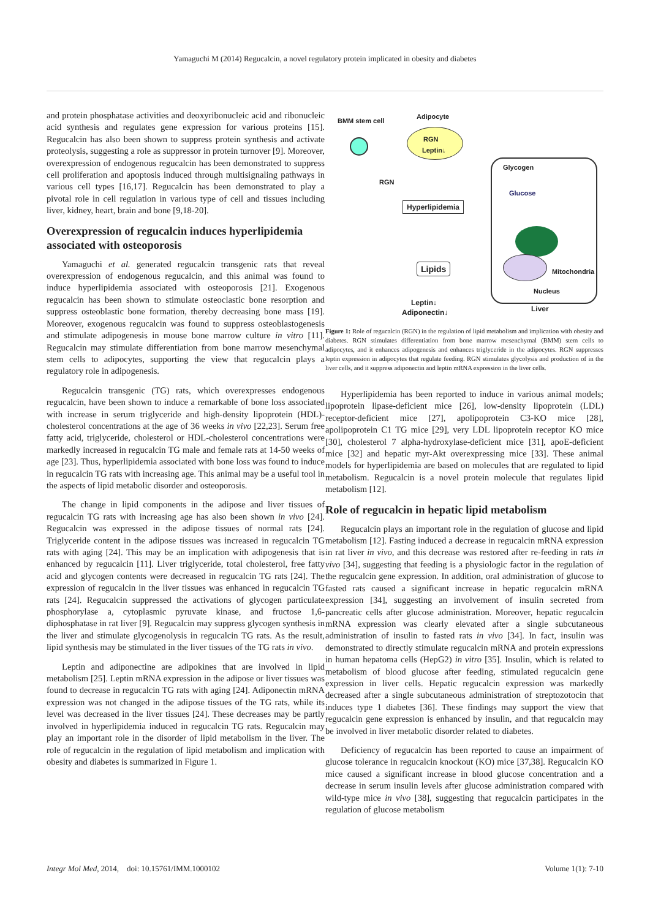Yamaguchi M (2014) Regucalcin, a novel regulatory protein implicated in obesity and diabetes
and protein phosphatase activities and deoxyribonucleic acid and ribonucleic acid synthesis and regulates gene expression for various proteins [15]. Regucalcin has also been shown to suppress protein synthesis and activate proteolysis, suggesting a role as suppressor in protein turnover [9]. Moreover, overexpression of endogenous regucalcin has been demonstrated to suppress cell proliferation and apoptosis induced through multisignaling pathways in various cell types [16,17]. Regucalcin has been demonstrated to play a pivotal role in cell regulation in various type of cell and tissues including liver, kidney, heart, brain and bone [9,18-20].
Overexpression of regucalcin induces hyperlipidemia associated with osteoporosis
Yamaguchi et al. generated regucalcin transgenic rats that reveal overexpression of endogenous regucalcin, and this animal was found to induce hyperlipidemia associated with osteoporosis [21]. Exogenous regucalcin has been shown to stimulate osteoclastic bone resorption and suppress osteoblastic bone formation, thereby decreasing bone mass [19]. Moreover, exogenous regucalcin was found to suppress osteoblastogenesis and stimulate adipogenesis in mouse bone marrow culture in vitro [11]. Regucalcin may stimulate differentiation from bone marrow mesenchymal stem cells to adipocytes, supporting the view that regucalcin plays a regulatory role in adipogenesis.
Regucalcin transgenic (TG) rats, which overexpresses endogenous regucalcin, have been shown to induce a remarkable of bone loss associated with increase in serum triglyceride and high-density lipoprotein (HDL)-cholesterol concentrations at the age of 36 weeks in vivo [22,23]. Serum free fatty acid, triglyceride, cholesterol or HDL-cholesterol concentrations were markedly increased in regucalcin TG male and female rats at 14-50 weeks of age [23]. Thus, hyperlipidemia associated with bone loss was found to induce in regucalcin TG rats with increasing age. This animal may be a useful tool in the aspects of lipid metabolic disorder and osteoporosis.
The change in lipid components in the adipose and liver tissues of regucalcin TG rats with increasing age has also been shown in vivo [24]. Regucalcin was expressed in the adipose tissues of normal rats [24]. Triglyceride content in the adipose tissues was increased in regucalcin TG rats with aging [24]. This may be an implication with adipogenesis that is enhanced by regucalcin [11]. Liver triglyceride, total cholesterol, free fatty acid and glycogen contents were decreased in regucalcin TG rats [24]. The expression of regucalcin in the liver tissues was enhanced in regucalcin TG rats [24]. Regucalcin suppressed the activations of glycogen particulate phosphorylase a, cytoplasmic pyruvate kinase, and fructose 1,6-diphosphatase in rat liver [9]. Regucalcin may suppress glycogen synthesis in the liver and stimulate glycogenolysis in regucalcin TG rats. As the result, lipid synthesis may be stimulated in the liver tissues of the TG rats in vivo.
Leptin and adiponectine are adipokines that are involved in lipid metabolism [25]. Leptin mRNA expression in the adipose or liver tissues was found to decrease in regucalcin TG rats with aging [24]. Adiponectin mRNA expression was not changed in the adipose tissues of the TG rats, while its level was decreased in the liver tissues [24]. These decreases may be partly involved in hyperlipidemia induced in regucalcin TG rats. Regucalcin may play an important role in the disorder of lipid metabolism in the liver. The role of regucalcin in the regulation of lipid metabolism and implication with obesity and diabetes is summarized in Figure 1.
BMM stem cell
Adipocyte
RGN
Leptin↓
RGN
Hyperlipidemia
Lipids
Glycogen
Glucose
Mitochondria
Nucleus
Leptin↓
Adiponectin↓ Liver
Figure 1: Role of regucalcin (RGN) in the regulation of lipid metabolism and implication with obesity and diabetes. RGN stimulates differentiation from bone marrow mesenchymal (BMM) stem cells to adipocytes, and it enhances adipogenesis and enhances triglyceride in the adipocytes. RGN suppresses leptin expression in adipocytes that regulate feeding. RGN stimulates glycolysis and production of in the liver cells, and it suppress adiponectin and leptin mRNA expression in the liver cells.
Hyperlipidemia has been reported to induce in various animal models; lipoprotein lipase-deficient mice [26], low-density lipoprotein (LDL) receptor-deficient mice [27], apolipoprotein C3-KO mice [28], apolipoprotein C1 TG mice [29], very LDL lipoprotein receptor KO mice [30], cholesterol 7 alpha-hydroxylase-deficient mice [31], apoE-deficient mice [32] and hepatic myr-Akt overexpressing mice [33]. These animal models for hyperlipidemia are based on molecules that are regulated to lipid metabolism. Regucalcin is a novel protein molecule that regulates lipid metabolism [12].
Role of regucalcin in hepatic lipid metabolism
Regucalcin plays an important role in the regulation of glucose and lipid metabolism [12]. Fasting induced a decrease in regucalcin mRNA expression in rat liver in vivo, and this decrease was restored after re-feeding in rats in vivo [34], suggesting that feeding is a physiologic factor in the regulation of the regucalcin gene expression. In addition, oral administration of glucose to fasted rats caused a significant increase in hepatic regucalcin mRNA expression [34], suggesting an involvement of insulin secreted from pancreatic cells after glucose administration. Moreover, hepatic regucalcin mRNA expression was clearly elevated after a single subcutaneous administration of insulin to fasted rats in vivo [34]. In fact, insulin was demonstrated to directly stimulate regucalcin mRNA and protein expressions in human hepatoma cells (HepG2) in vitro [35]. Insulin, which is related to metabolism of blood glucose after feeding, stimulated regucalcin gene expression in liver cells. Hepatic regucalcin expression was markedly decreased after a single subcutaneous administration of streptozotocin that induces type 1 diabetes [36]. These findings may support the view that regucalcin gene expression is enhanced by insulin, and that regucalcin may be involved in liver metabolic disorder related to diabetes.
Deficiency of regucalcin has been reported to cause an impairment of glucose tolerance in regucalcin knockout (KO) mice [37,38]. Regucalcin KO mice caused a significant increase in blood glucose concentration and a decrease in serum insulin levels after glucose administration compared with wild-type mice in vivo [38], suggesting that regucalcin participates in the regulation of glucose metabolism
Integr Mol Med, 2014, doi: 10.15761/IMM.1000102 Volume 1(1): 7-10